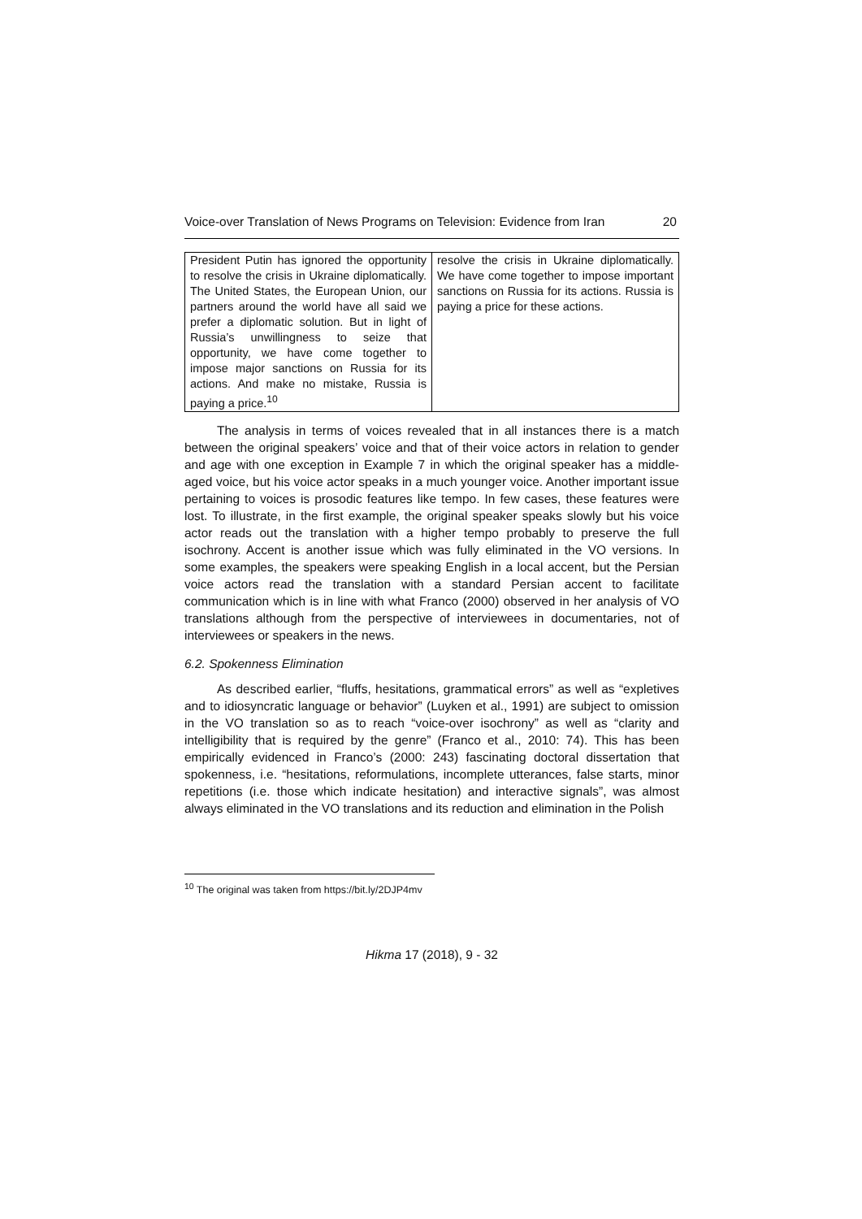Voice-over Translation of News Programs on Television: Evidence from Iran 20
| President Putin has ignored the opportunity to resolve the crisis in Ukraine diplomatically. The United States, the European Union, our partners around the world have all said we prefer a diplomatic solution. But in light of Russia’s unwillingness to seize that opportunity, we have come together to impose major sanctions on Russia for its actions. And make no mistake, Russia is paying a price.<sup>10</sup> | resolve the crisis in Ukraine diplomatically. We have come together to impose important sanctions on Russia for its actions. Russia is paying a price for these actions. |
The analysis in terms of voices revealed that in all instances there is a match between the original speakers’ voice and that of their voice actors in relation to gender and age with one exception in Example 7 in which the original speaker has a middle-aged voice, but his voice actor speaks in a much younger voice. Another important issue pertaining to voices is prosodic features like tempo. In few cases, these features were lost. To illustrate, in the first example, the original speaker speaks slowly but his voice actor reads out the translation with a higher tempo probably to preserve the full isochrony. Accent is another issue which was fully eliminated in the VO versions. In some examples, the speakers were speaking English in a local accent, but the Persian voice actors read the translation with a standard Persian accent to facilitate communication which is in line with what Franco (2000) observed in her analysis of VO translations although from the perspective of interviewees in documentaries, not of interviewees or speakers in the news.
6.2. Spokenness Elimination
As described earlier, “fluffs, hesitations, grammatical errors” as well as “expletives and to idiosyncratic language or behavior” (Luyken et al., 1991) are subject to omission in the VO translation so as to reach “voice-over isochrony” as well as “clarity and intelligibility that is required by the genre” (Franco et al., 2010: 74). This has been empirically evidenced in Franco’s (2000: 243) fascinating doctoral dissertation that spokenness, i.e. “hesitations, reformulations, incomplete utterances, false starts, minor repetitions (i.e. those which indicate hesitation) and interactive signals”, was almost always eliminated in the VO translations and its reduction and elimination in the Polish
<sup>10</sup> The original was taken from https://bit.ly/2DJP4mv
Hikma 17 (2018), 9 - 32